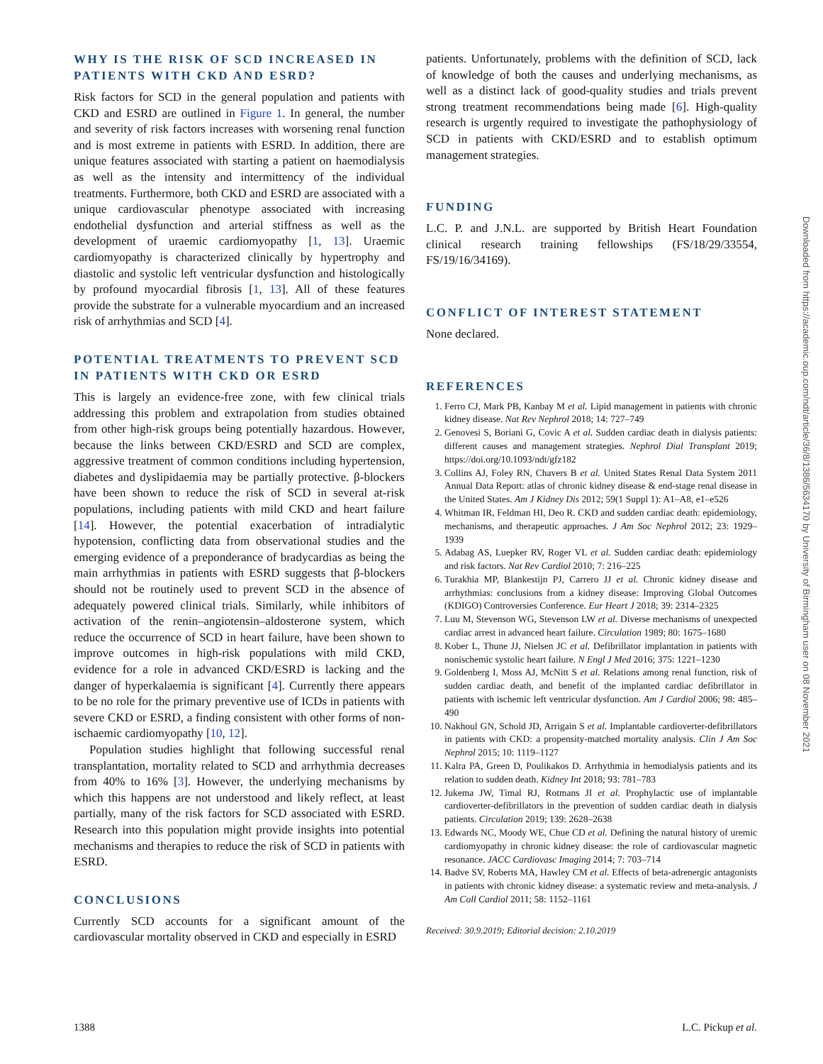WHY IS THE RISK OF SCD INCREASED IN PATIENTS WITH CKD AND ESRD?
Risk factors for SCD in the general population and patients with CKD and ESRD are outlined in Figure 1. In general, the number and severity of risk factors increases with worsening renal function and is most extreme in patients with ESRD. In addition, there are unique features associated with starting a patient on haemodialysis as well as the intensity and intermittency of the individual treatments. Furthermore, both CKD and ESRD are associated with a unique cardiovascular phenotype associated with increasing endothelial dysfunction and arterial stiffness as well as the development of uraemic cardiomyopathy [1, 13]. Uraemic cardiomyopathy is characterized clinically by hypertrophy and diastolic and systolic left ventricular dysfunction and histologically by profound myocardial fibrosis [1, 13]. All of these features provide the substrate for a vulnerable myocardium and an increased risk of arrhythmias and SCD [4].
POTENTIAL TREATMENTS TO PREVENT SCD IN PATIENTS WITH CKD OR ESRD
This is largely an evidence-free zone, with few clinical trials addressing this problem and extrapolation from studies obtained from other high-risk groups being potentially hazardous. However, because the links between CKD/ESRD and SCD are complex, aggressive treatment of common conditions including hypertension, diabetes and dyslipidaemia may be partially protective. β-blockers have been shown to reduce the risk of SCD in several at-risk populations, including patients with mild CKD and heart failure [14]. However, the potential exacerbation of intradialytic hypotension, conflicting data from observational studies and the emerging evidence of a preponderance of bradycardias as being the main arrhythmias in patients with ESRD suggests that β-blockers should not be routinely used to prevent SCD in the absence of adequately powered clinical trials. Similarly, while inhibitors of activation of the renin–angiotensin–aldosterone system, which reduce the occurrence of SCD in heart failure, have been shown to improve outcomes in high-risk populations with mild CKD, evidence for a role in advanced CKD/ESRD is lacking and the danger of hyperkalaemia is significant [4]. Currently there appears to be no role for the primary preventive use of ICDs in patients with severe CKD or ESRD, a finding consistent with other forms of non-ischaemic cardiomyopathy [10, 12].
Population studies highlight that following successful renal transplantation, mortality related to SCD and arrhythmia decreases from 40% to 16% [3]. However, the underlying mechanisms by which this happens are not understood and likely reflect, at least partially, many of the risk factors for SCD associated with ESRD. Research into this population might provide insights into potential mechanisms and therapies to reduce the risk of SCD in patients with ESRD.
CONCLUSIONS
Currently SCD accounts for a significant amount of the cardiovascular mortality observed in CKD and especially in ESRD
patients. Unfortunately, problems with the definition of SCD, lack of knowledge of both the causes and underlying mechanisms, as well as a distinct lack of good-quality studies and trials prevent strong treatment recommendations being made [6]. High-quality research is urgently required to investigate the pathophysiology of SCD in patients with CKD/ESRD and to establish optimum management strategies.
FUNDING
L.C. P. and J.N.L. are supported by British Heart Foundation clinical research training fellowships (FS/18/29/33554, FS/19/16/34169).
CONFLICT OF INTEREST STATEMENT
None declared.
REFERENCES
1. Ferro CJ, Mark PB, Kanbay M et al. Lipid management in patients with chronic kidney disease. Nat Rev Nephrol 2018; 14: 727–749
2. Genovesi S, Boriani G, Covic A et al. Sudden cardiac death in dialysis patients: different causes and management strategies. Nephrol Dial Transplant 2019; https://doi.org/10.1093/ndt/gfz182
3. Collins AJ, Foley RN, Chavers B et al. United States Renal Data System 2011 Annual Data Report: atlas of chronic kidney disease & end-stage renal disease in the United States. Am J Kidney Dis 2012; 59(1 Suppl 1): A1–A8, e1–e526
4. Whitman IR, Feldman HI, Deo R. CKD and sudden cardiac death: epidemiology, mechanisms, and therapeutic approaches. J Am Soc Nephrol 2012; 23: 1929–1939
5. Adabag AS, Luepker RV, Roger VL et al. Sudden cardiac death: epidemiology and risk factors. Nat Rev Cardiol 2010; 7: 216–225
6. Turakhia MP, Blankestijn PJ, Carrero JJ et al. Chronic kidney disease and arrhythmias: conclusions from a kidney disease: Improving Global Outcomes (KDIGO) Controversies Conference. Eur Heart J 2018; 39: 2314–2325
7. Luu M, Stevenson WG, Stevenson LW et al. Diverse mechanisms of unexpected cardiac arrest in advanced heart failure. Circulation 1989; 80: 1675–1680
8. Kober L, Thune JJ, Nielsen JC et al. Defibrillator implantation in patients with nonischemic systolic heart failure. N Engl J Med 2016; 375: 1221–1230
9. Goldenberg I, Moss AJ, McNitt S et al. Relations among renal function, risk of sudden cardiac death, and benefit of the implanted cardiac defibrillator in patients with ischemic left ventricular dysfunction. Am J Cardiol 2006; 98: 485–490
10. Nakhoul GN, Schold JD, Arrigain S et al. Implantable cardioverter-defibrillators in patients with CKD: a propensity-matched mortality analysis. Clin J Am Soc Nephrol 2015; 10: 1119–1127
11. Kalra PA, Green D, Poulikakos D. Arrhythmia in hemodialysis patients and its relation to sudden death. Kidney Int 2018; 93: 781–783
12. Jukema JW, Timal RJ, Rotmans JI et al. Prophylactic use of implantable cardioverter-defibrillators in the prevention of sudden cardiac death in dialysis patients. Circulation 2019; 139: 2628–2638
13. Edwards NC, Moody WE, Chue CD et al. Defining the natural history of uremic cardiomyopathy in chronic kidney disease: the role of cardiovascular magnetic resonance. JACC Cardiovasc Imaging 2014; 7: 703–714
14. Badve SV, Roberts MA, Hawley CM et al. Effects of beta-adrenergic antagonists in patients with chronic kidney disease: a systematic review and meta-analysis. J Am Coll Cardiol 2011; 58: 1152–1161
Received: 30.9.2019; Editorial decision: 2.10.2019
Downloaded from https://academic.oup.com/ndt/article/36/8/1386/5634170 by University of Birmingham user on 08 November 2021
1388 L.C. Pickup et al.